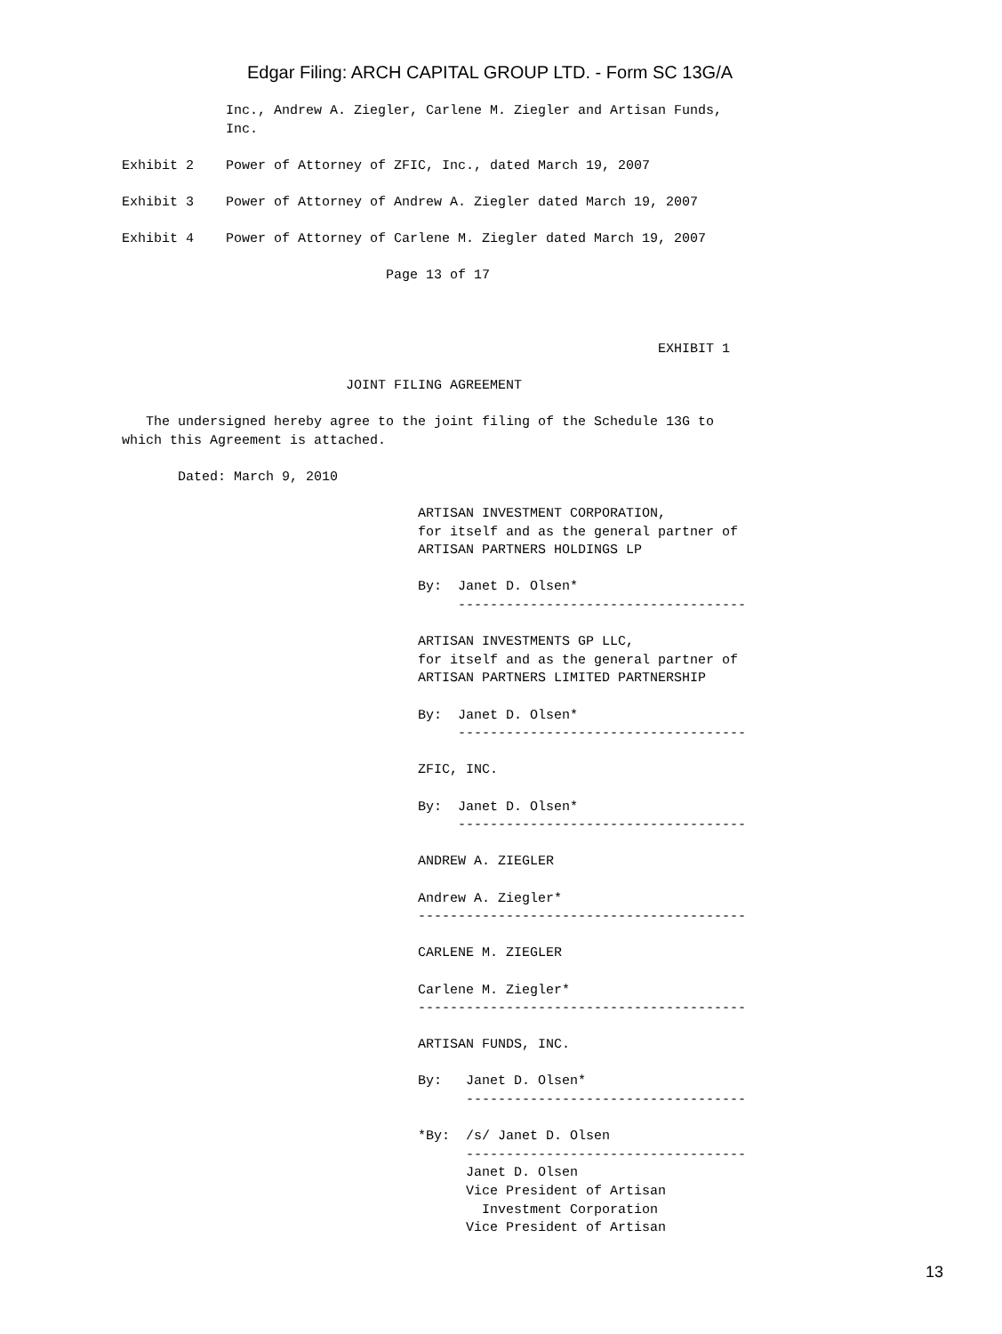Edgar Filing: ARCH CAPITAL GROUP LTD. - Form SC 13G/A
             Inc., Andrew A. Ziegler, Carlene M. Ziegler and Artisan Funds,
             Inc.

Exhibit 2    Power of Attorney of ZFIC, Inc., dated March 19, 2007

Exhibit 3    Power of Attorney of Andrew A. Ziegler dated March 19, 2007

Exhibit 4    Power of Attorney of Carlene M. Ziegler dated March 19, 2007

                                 Page 13 of 17



                                                                   EXHIBIT 1

                            JOINT FILING AGREEMENT

   The undersigned hereby agree to the joint filing of the Schedule 13G to
which this Agreement is attached.

       Dated: March 9, 2010

                                     ARTISAN INVESTMENT CORPORATION,
                                     for itself and as the general partner of
                                     ARTISAN PARTNERS HOLDINGS LP

                                     By:  Janet D. Olsen*
                                          ------------------------------------

                                     ARTISAN INVESTMENTS GP LLC,
                                     for itself and as the general partner of
                                     ARTISAN PARTNERS LIMITED PARTNERSHIP

                                     By:  Janet D. Olsen*
                                          ------------------------------------

                                     ZFIC, INC.

                                     By:  Janet D. Olsen*
                                          ------------------------------------

                                     ANDREW A. ZIEGLER

                                     Andrew A. Ziegler*
                                     -----------------------------------------

                                     CARLENE M. ZIEGLER

                                     Carlene M. Ziegler*
                                     -----------------------------------------

                                     ARTISAN FUNDS, INC.

                                     By:   Janet D. Olsen*
                                           -----------------------------------

                                     *By:  /s/ Janet D. Olsen
                                           -----------------------------------
                                           Janet D. Olsen
                                           Vice President of Artisan
                                             Investment Corporation
                                           Vice President of Artisan
13